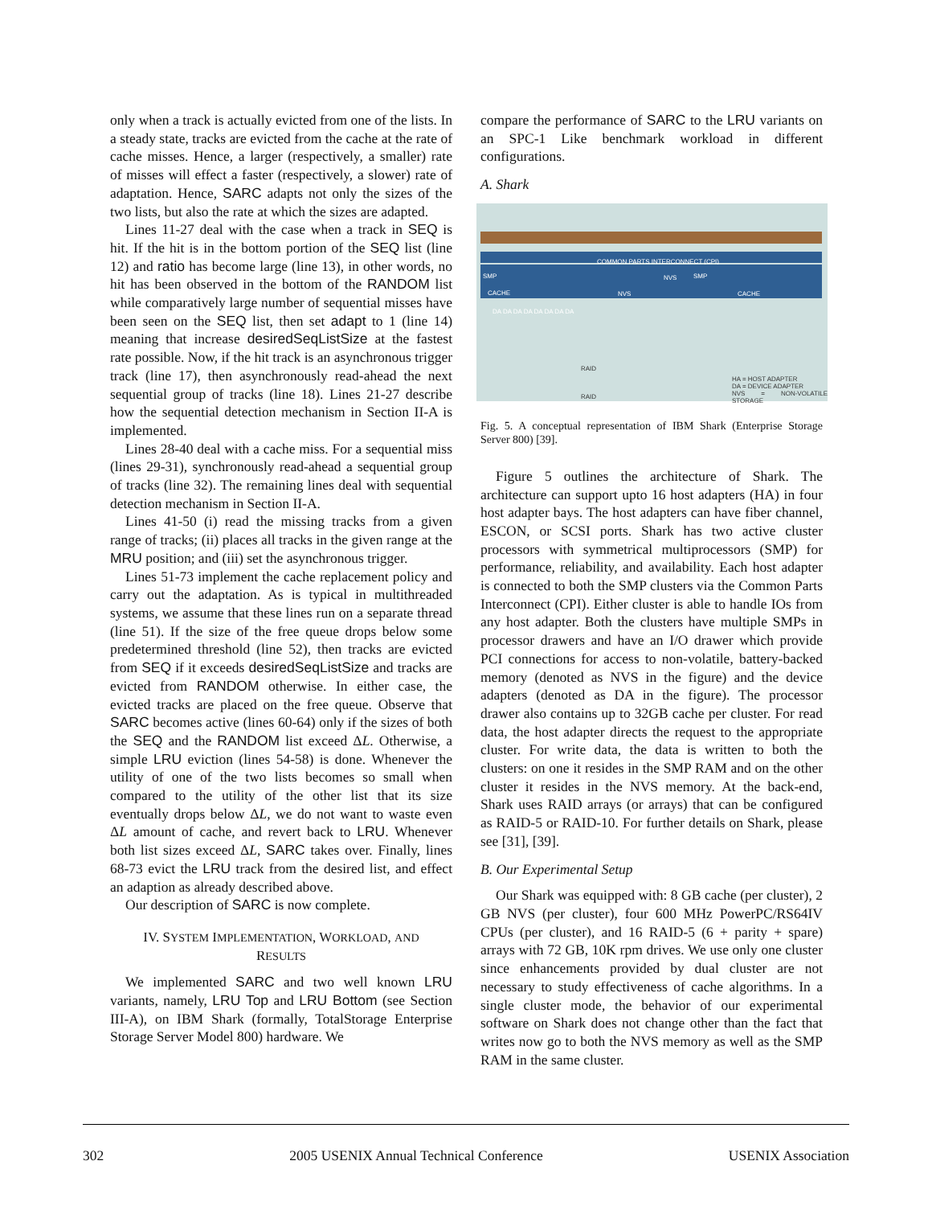only when a track is actually evicted from one of the lists. In a steady state, tracks are evicted from the cache at the rate of cache misses. Hence, a larger (respectively, a smaller) rate of misses will effect a faster (respectively, a slower) rate of adaptation. Hence, SARC adapts not only the sizes of the two lists, but also the rate at which the sizes are adapted.
Lines 11-27 deal with the case when a track in SEQ is hit. If the hit is in the bottom portion of the SEQ list (line 12) and ratio has become large (line 13), in other words, no hit has been observed in the bottom of the RANDOM list while comparatively large number of sequential misses have been seen on the SEQ list, then set adapt to 1 (line 14) meaning that increase desiredSeqListSize at the fastest rate possible. Now, if the hit track is an asynchronous trigger track (line 17), then asynchronously read-ahead the next sequential group of tracks (line 18). Lines 21-27 describe how the sequential detection mechanism in Section II-A is implemented.
Lines 28-40 deal with a cache miss. For a sequential miss (lines 29-31), synchronously read-ahead a sequential group of tracks (line 32). The remaining lines deal with sequential detection mechanism in Section II-A.
Lines 41-50 (i) read the missing tracks from a given range of tracks; (ii) places all tracks in the given range at the MRU position; and (iii) set the asynchronous trigger.
Lines 51-73 implement the cache replacement policy and carry out the adaptation. As is typical in multithreaded systems, we assume that these lines run on a separate thread (line 51). If the size of the free queue drops below some predetermined threshold (line 52), then tracks are evicted from SEQ if it exceeds desiredSeqListSize and tracks are evicted from RANDOM otherwise. In either case, the evicted tracks are placed on the free queue. Observe that SARC becomes active (lines 60-64) only if the sizes of both the SEQ and the RANDOM list exceed ΔL. Otherwise, a simple LRU eviction (lines 54-58) is done. Whenever the utility of one of the two lists becomes so small when compared to the utility of the other list that its size eventually drops below ΔL, we do not want to waste even ΔL amount of cache, and revert back to LRU. Whenever both list sizes exceed ΔL, SARC takes over. Finally, lines 68-73 evict the LRU track from the desired list, and effect an adaption as already described above.
Our description of SARC is now complete.
IV. SYSTEM IMPLEMENTATION, WORKLOAD, AND
RESULTS
We implemented SARC and two well known LRU variants, namely, LRU Top and LRU Bottom (see Section III-A), on IBM Shark (formally, TotalStorage Enterprise Storage Server Model 800) hardware. We
compare the performance of SARC to the LRU variants on an SPC-1 Like benchmark workload in different configurations.
A. Shark
COMMON PARTS INTERCONNECT (CPI)
SMP SMP
CACHE NVS
NVS
CACHE
DA DA DA DA DA DA DA DA
RAID
RAID
HA = HOST ADAPTER
DA = DEVICE ADAPTER
NVS = NON-VOLATILE STORAGE
Fig. 5. A conceptual representation of IBM Shark (Enterprise Storage Server 800) [39].
Figure 5 outlines the architecture of Shark. The architecture can support upto 16 host adapters (HA) in four host adapter bays. The host adapters can have fiber channel, ESCON, or SCSI ports. Shark has two active cluster processors with symmetrical multiprocessors (SMP) for performance, reliability, and availability. Each host adapter is connected to both the SMP clusters via the Common Parts Interconnect (CPI). Either cluster is able to handle IOs from any host adapter. Both the clusters have multiple SMPs in processor drawers and have an I/O drawer which provide PCI connections for access to non-volatile, battery-backed memory (denoted as NVS in the figure) and the device adapters (denoted as DA in the figure). The processor drawer also contains up to 32GB cache per cluster. For read data, the host adapter directs the request to the appropriate cluster. For write data, the data is written to both the clusters: on one it resides in the SMP RAM and on the other cluster it resides in the NVS memory. At the back-end, Shark uses RAID arrays (or arrays) that can be configured as RAID-5 or RAID-10. For further details on Shark, please see [31], [39].
B. Our Experimental Setup
Our Shark was equipped with: 8 GB cache (per cluster), 2 GB NVS (per cluster), four 600 MHz PowerPC/RS64IV CPUs (per cluster), and 16 RAID-5 (6 + parity + spare) arrays with 72 GB, 10K rpm drives. We use only one cluster since enhancements provided by dual cluster are not necessary to study effectiveness of cache algorithms. In a single cluster mode, the behavior of our experimental software on Shark does not change other than the fact that writes now go to both the NVS memory as well as the SMP RAM in the same cluster.
302 2005 USENIX Annual Technical Conference USENIX Association